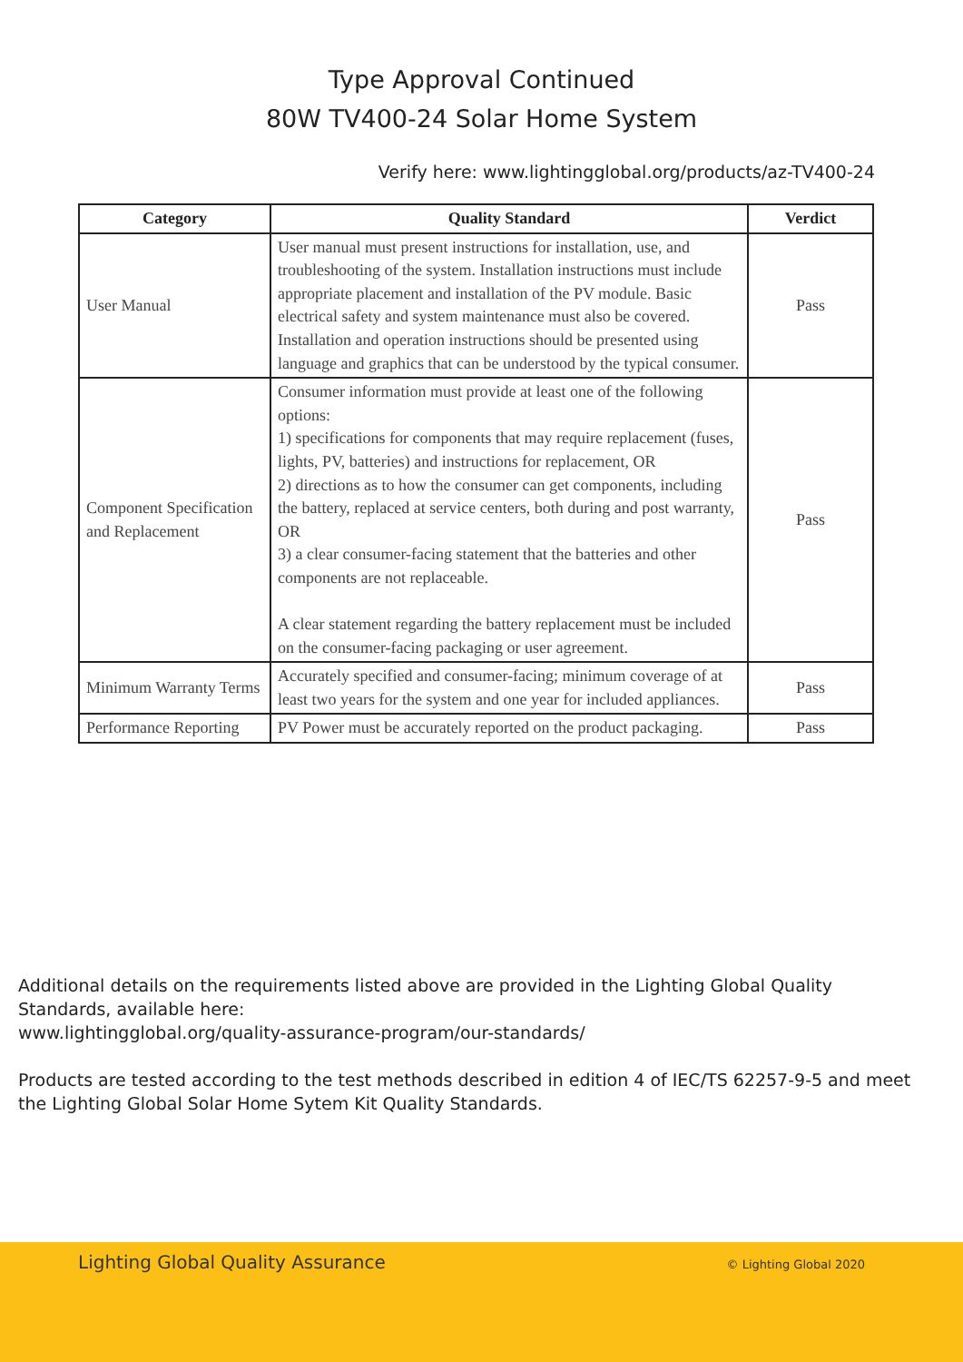Type Approval Continued
80W TV400-24 Solar Home System
Verify here: www.lightingglobal.org/products/az-TV400-24
| Category | Quality Standard | Verdict |
| --- | --- | --- |
| User Manual | User manual must present instructions for installation, use, and troubleshooting of the system. Installation instructions must include appropriate placement and installation of the PV module. Basic electrical safety and system maintenance must also be covered. Installation and operation instructions should be presented using language and graphics that can be understood by the typical consumer. | Pass |
| Component Specification and Replacement | Consumer information must provide at least one of the following options: 1) specifications for components that may require replacement (fuses, lights, PV, batteries) and instructions for replacement, OR 2) directions as to how the consumer can get components, including the battery, replaced at service centers, both during and post warranty, OR 3) a clear consumer-facing statement that the batteries and other components are not replaceable. A clear statement regarding the battery replacement must be included on the consumer-facing packaging or user agreement. | Pass |
| Minimum Warranty Terms | Accurately specified and consumer-facing; minimum coverage of at least two years for the system and one year for included appliances. | Pass |
| Performance Reporting | PV Power must be accurately reported on the product packaging. | Pass |
Additional details on the requirements listed above are provided in the Lighting Global Quality Standards, available here:
www.lightingglobal.org/quality-assurance-program/our-standards/
Products are tested according to the test methods described in edition 4 of IEC/TS 62257-9-5 and meet the Lighting Global Solar Home Sytem Kit Quality Standards.
Lighting Global Quality Assurance © Lighting Global 2020